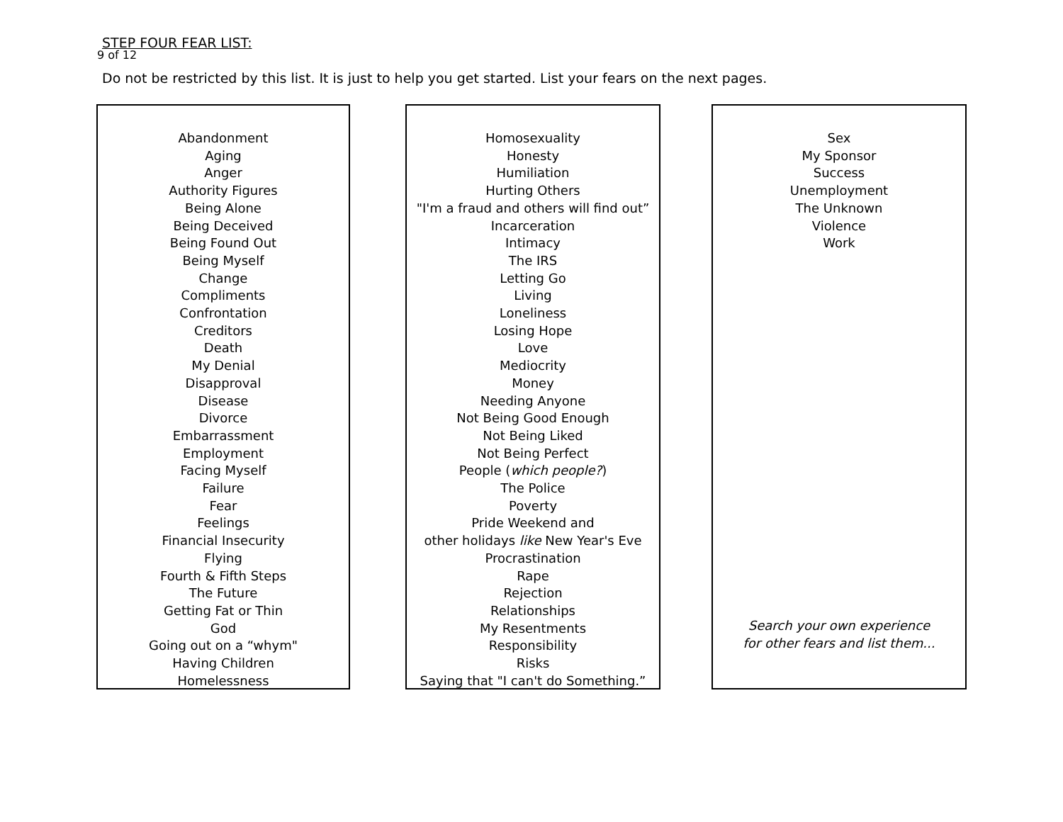9 of 12
STEP FOUR FEAR LIST:
Do not be restricted by this list. It is just to help you get started. List your fears on the next pages.
Abandonment
Aging
Anger
Authority Figures
Being Alone
Being Deceived
Being Found Out
Being Myself
Change
Compliments
Confrontation
Creditors
Death
My Denial
Disapproval
Disease
Divorce
Embarrassment
Employment
Facing Myself
Failure
Fear
Feelings
Financial Insecurity
Flying
Fourth & Fifth Steps
The Future
Getting Fat or Thin
God
Going out on a “whym"
Having Children
Homelessness
Homosexuality
Honesty
Humiliation
Hurting Others
"I'm a fraud and others will find out”
Incarceration
Intimacy
The IRS
Letting Go
Living
Loneliness
Losing Hope
Love
Mediocrity
Money
Needing Anyone
Not Being Good Enough
Not Being Liked
Not Being Perfect
People (which people?)
The Police
Poverty
Pride Weekend and
other holidays like New Year's Eve
Procrastination
Rape
Rejection
Relationships
My Resentments
Responsibility
Risks
Saying that "I can't do Something.”
Sex
My Sponsor
Success
Unemployment
The Unknown
Violence
Work
Search your own experience
for other fears and list them...